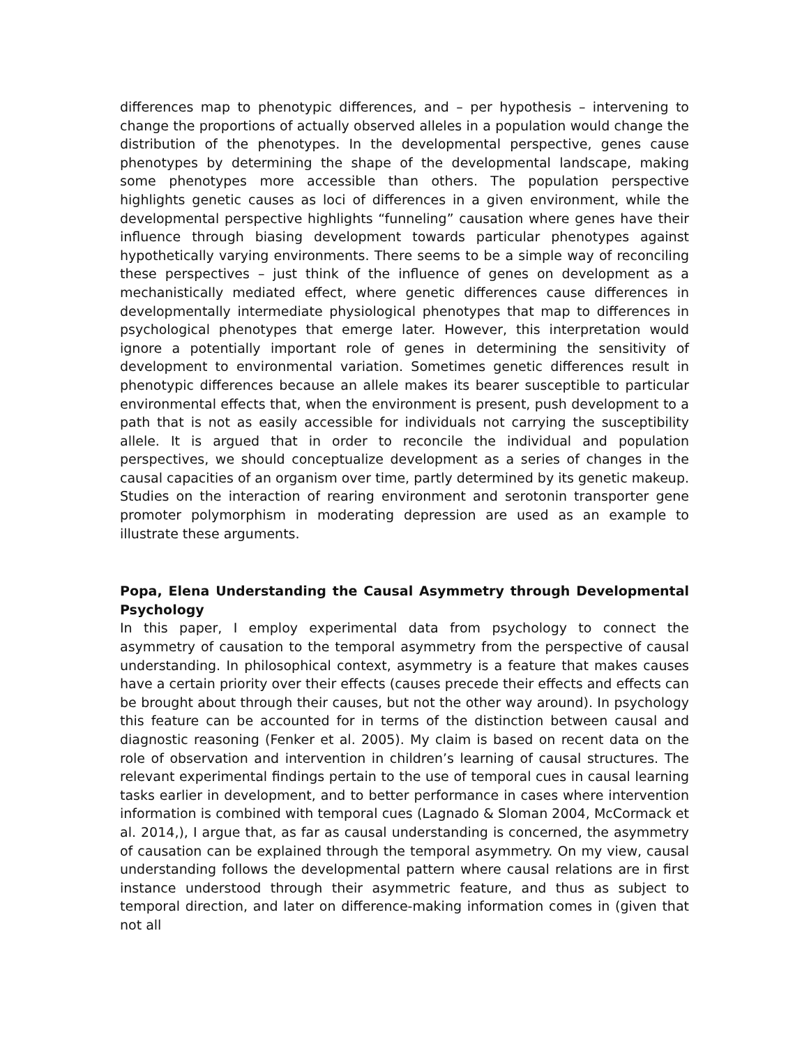differences map to phenotypic differences, and – per hypothesis – intervening to change the proportions of actually observed alleles in a population would change the distribution of the phenotypes. In the developmental perspective, genes cause phenotypes by determining the shape of the developmental landscape, making some phenotypes more accessible than others. The population perspective highlights genetic causes as loci of differences in a given environment, while the developmental perspective highlights “funneling” causation where genes have their influence through biasing development towards particular phenotypes against hypothetically varying environments. There seems to be a simple way of reconciling these perspectives – just think of the influence of genes on development as a mechanistically mediated effect, where genetic differences cause differences in developmentally intermediate physiological phenotypes that map to differences in psychological phenotypes that emerge later. However, this interpretation would ignore a potentially important role of genes in determining the sensitivity of development to environmental variation. Sometimes genetic differences result in phenotypic differences because an allele makes its bearer susceptible to particular environmental effects that, when the environment is present, push development to a path that is not as easily accessible for individuals not carrying the susceptibility allele. It is argued that in order to reconcile the individual and population perspectives, we should conceptualize development as a series of changes in the causal capacities of an organism over time, partly determined by its genetic makeup. Studies on the interaction of rearing environment and serotonin transporter gene promoter polymorphism in moderating depression are used as an example to illustrate these arguments.
Popa, Elena Understanding the Causal Asymmetry through Developmental Psychology
In this paper, I employ experimental data from psychology to connect the asymmetry of causation to the temporal asymmetry from the perspective of causal understanding. In philosophical context, asymmetry is a feature that makes causes have a certain priority over their effects (causes precede their effects and effects can be brought about through their causes, but not the other way around). In psychology this feature can be accounted for in terms of the distinction between causal and diagnostic reasoning (Fenker et al. 2005). My claim is based on recent data on the role of observation and intervention in children’s learning of causal structures. The relevant experimental findings pertain to the use of temporal cues in causal learning tasks earlier in development, and to better performance in cases where intervention information is combined with temporal cues (Lagnado & Sloman 2004, McCormack et al. 2014,), I argue that, as far as causal understanding is concerned, the asymmetry of causation can be explained through the temporal asymmetry. On my view, causal understanding follows the developmental pattern where causal relations are in first instance understood through their asymmetric feature, and thus as subject to temporal direction, and later on difference-making information comes in (given that not all